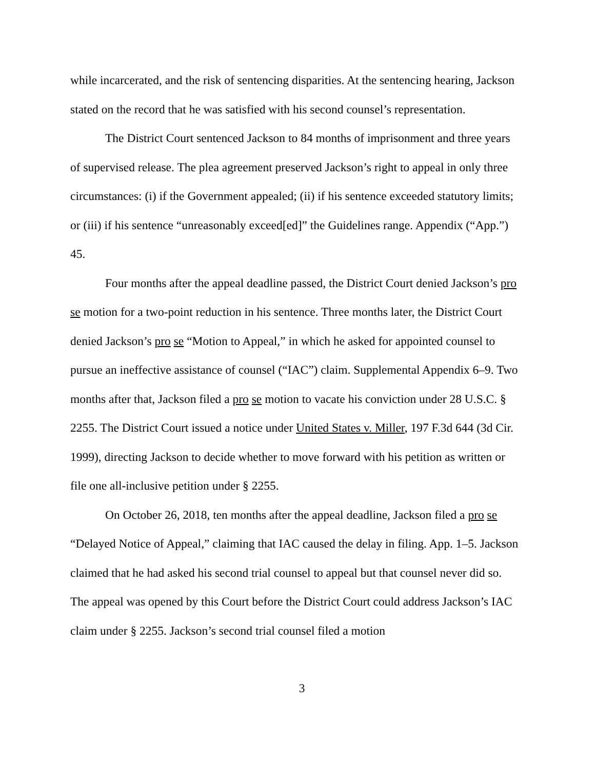while incarcerated, and the risk of sentencing disparities. At the sentencing hearing, Jackson stated on the record that he was satisfied with his second counsel’s representation.
The District Court sentenced Jackson to 84 months of imprisonment and three years of supervised release. The plea agreement preserved Jackson’s right to appeal in only three circumstances: (i) if the Government appealed; (ii) if his sentence exceeded statutory limits; or (iii) if his sentence “unreasonably exceed[ed]” the Guidelines range. Appendix (“App.”) 45.
Four months after the appeal deadline passed, the District Court denied Jackson’s pro se motion for a two-point reduction in his sentence. Three months later, the District Court denied Jackson’s pro se “Motion to Appeal,” in which he asked for appointed counsel to pursue an ineffective assistance of counsel (“IAC”) claim. Supplemental Appendix 6–9. Two months after that, Jackson filed a pro se motion to vacate his conviction under 28 U.S.C. § 2255. The District Court issued a notice under United States v. Miller, 197 F.3d 644 (3d Cir. 1999), directing Jackson to decide whether to move forward with his petition as written or file one all-inclusive petition under § 2255.
On October 26, 2018, ten months after the appeal deadline, Jackson filed a pro se “Delayed Notice of Appeal,” claiming that IAC caused the delay in filing. App. 1–5. Jackson claimed that he had asked his second trial counsel to appeal but that counsel never did so. The appeal was opened by this Court before the District Court could address Jackson’s IAC claim under § 2255. Jackson’s second trial counsel filed a motion
3